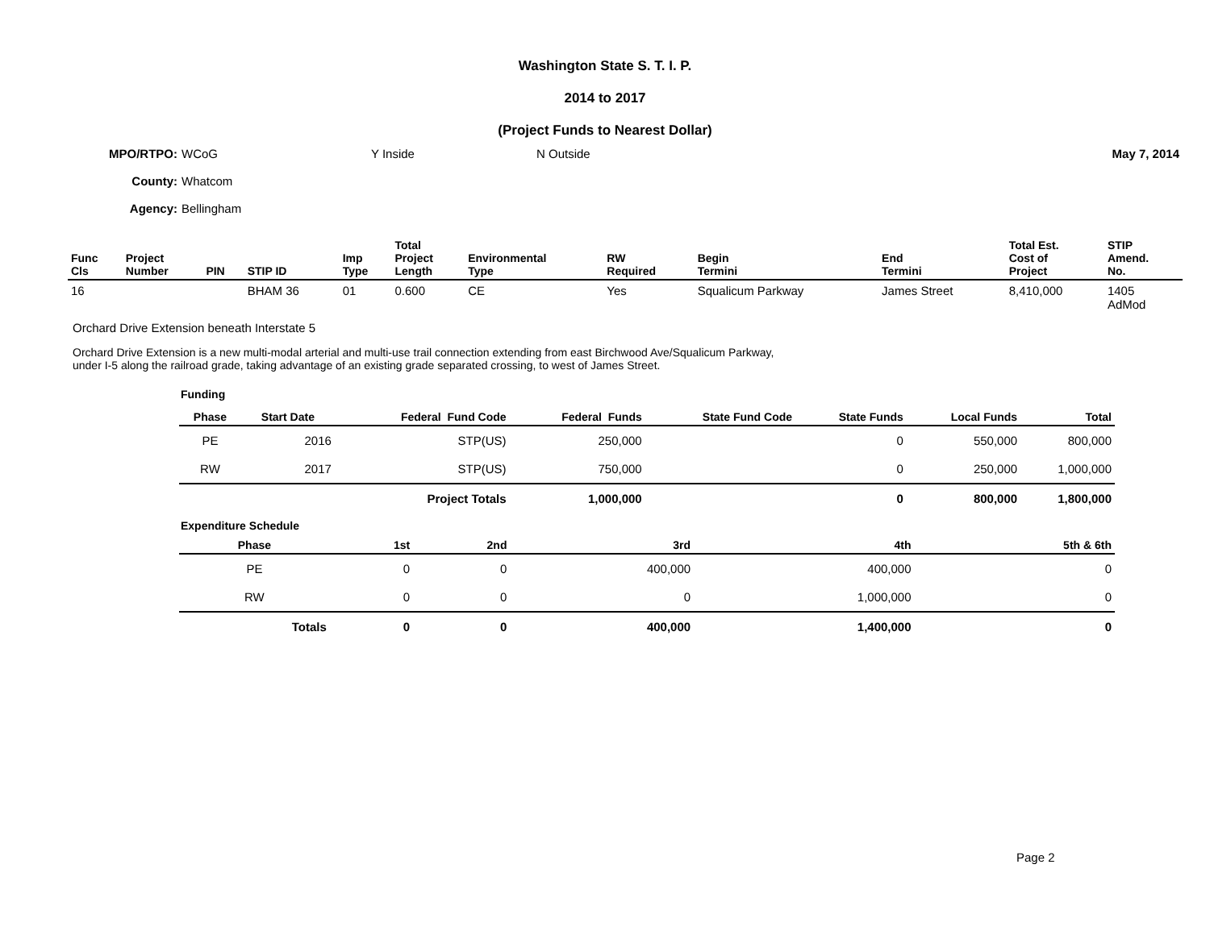Washington State S. T. I. P.
2014 to 2017
(Project Funds to Nearest Dollar)
MPO/RTPO: WCoG Y Inside N Outside May 7, 2014
County: Whatcom
Agency: Bellingham
| Func Cls | Project Number | PIN | STIP ID | Imp Type | Total Project Length | Environmental Type | RW Required | Begin Termini | End Termini | Total Est. Cost of Project | STIP Amend. No. |
| --- | --- | --- | --- | --- | --- | --- | --- | --- | --- | --- | --- |
| 16 | | | BHAM 36 | 01 | 0.600 | CE | Yes | Squalicum Parkway | James Street | 8,410,000 | 1405 AdMod |
Orchard Drive Extension beneath Interstate 5
Orchard Drive Extension is a new multi-modal arterial and multi-use trail connection extending from east Birchwood Ave/Squalicum Parkway,
under I-5 along the railroad grade, taking advantage of an existing grade separated crossing, to west of James Street.
Funding
| Phase | Start Date | Federal Fund Code | Federal Funds | State Fund Code | State Funds | Local Funds | Total |
| --- | --- | --- | --- | --- | --- | --- | --- |
| PE | 2016 | STP(US) | 250,000 | | 0 | 550,000 | 800,000 |
| RW | 2017 | STP(US) | 750,000 | | 0 | 250,000 | 1,000,000 |
| | | Project Totals | 1,000,000 | | 0 | 800,000 | 1,800,000 |
Expenditure Schedule
| Phase | 1st | 2nd | 3rd | 4th | 5th & 6th |
| --- | --- | --- | --- | --- | --- |
| PE | 0 | 0 | 400,000 | 400,000 | 0 |
| RW | 0 | 0 | 0 | 1,000,000 | 0 |
| Totals | 0 | 0 | 400,000 | 1,400,000 | 0 |
Page 2